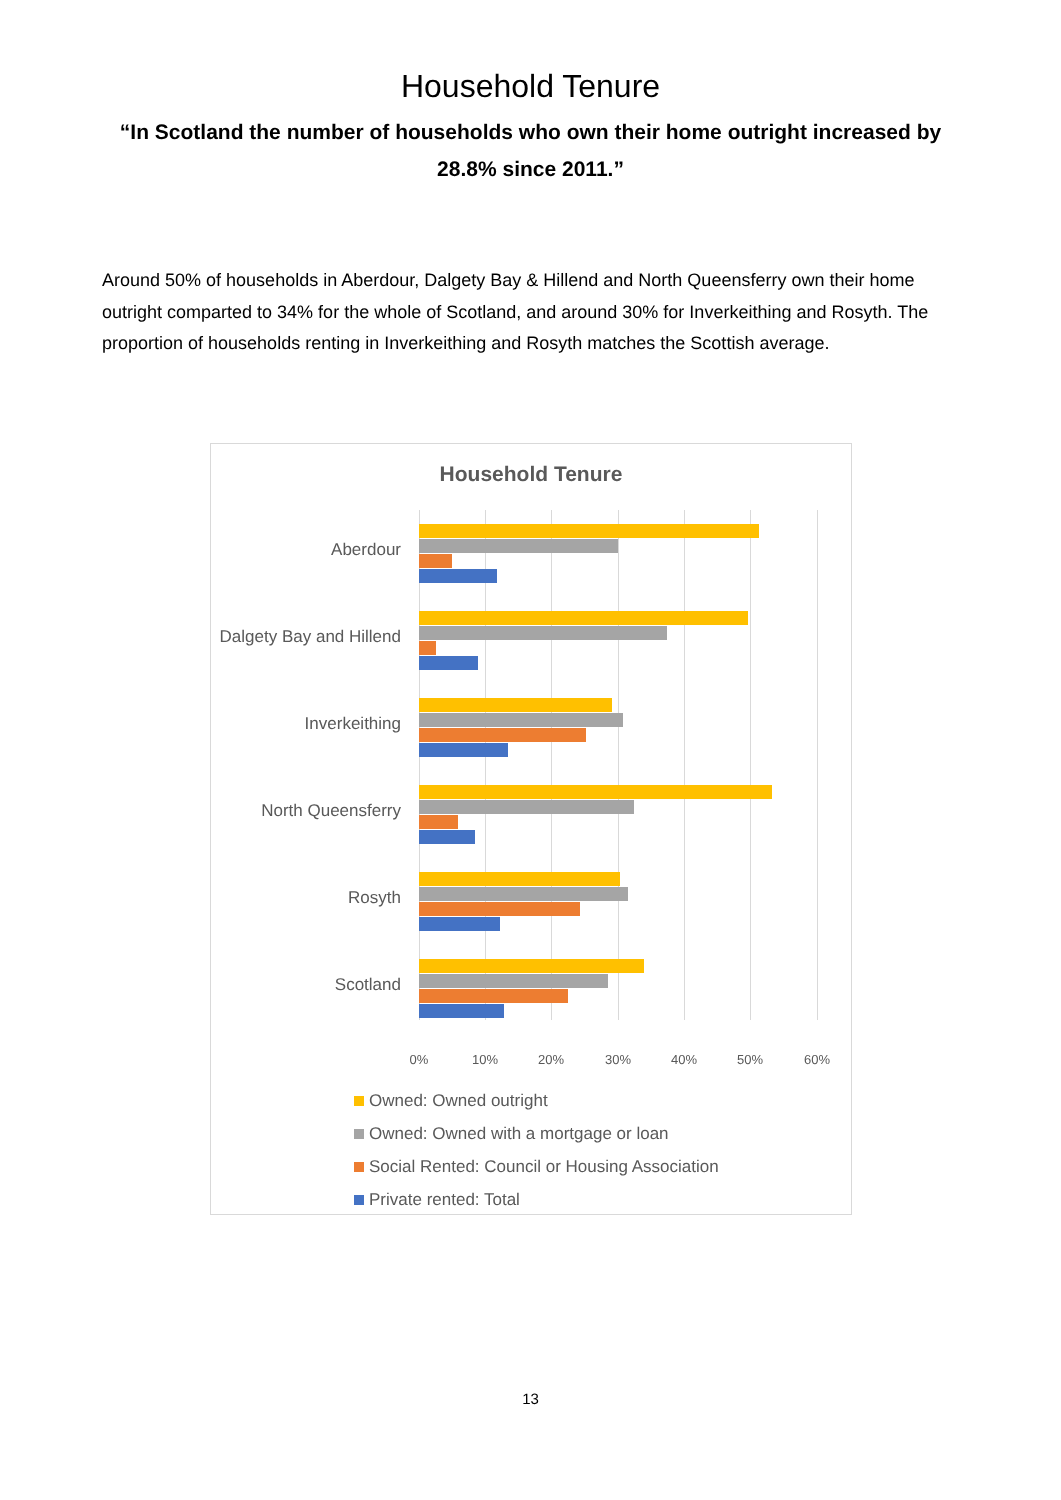Household Tenure
“In Scotland the number of households who own their home outright increased by 28.8% since 2011.”
Around 50% of households in Aberdour, Dalgety Bay & Hillend and North Queensferry own their home outright comparted to 34% for the whole of Scotland, and around 30% for Inverkeithing and Rosyth. The proportion of households renting in Inverkeithing and Rosyth matches the Scottish average.
Household Tenure
Aberdour
Dalgety Bay and Hillend
Inverkeithing
North Queensferry
Rosyth
Scotland
0% 10% 20% 30% 40% 50% 60%
Owned: Owned outright
Owned: Owned with a mortgage or loan
Social Rented: Council or Housing Association
Private rented: Total
13